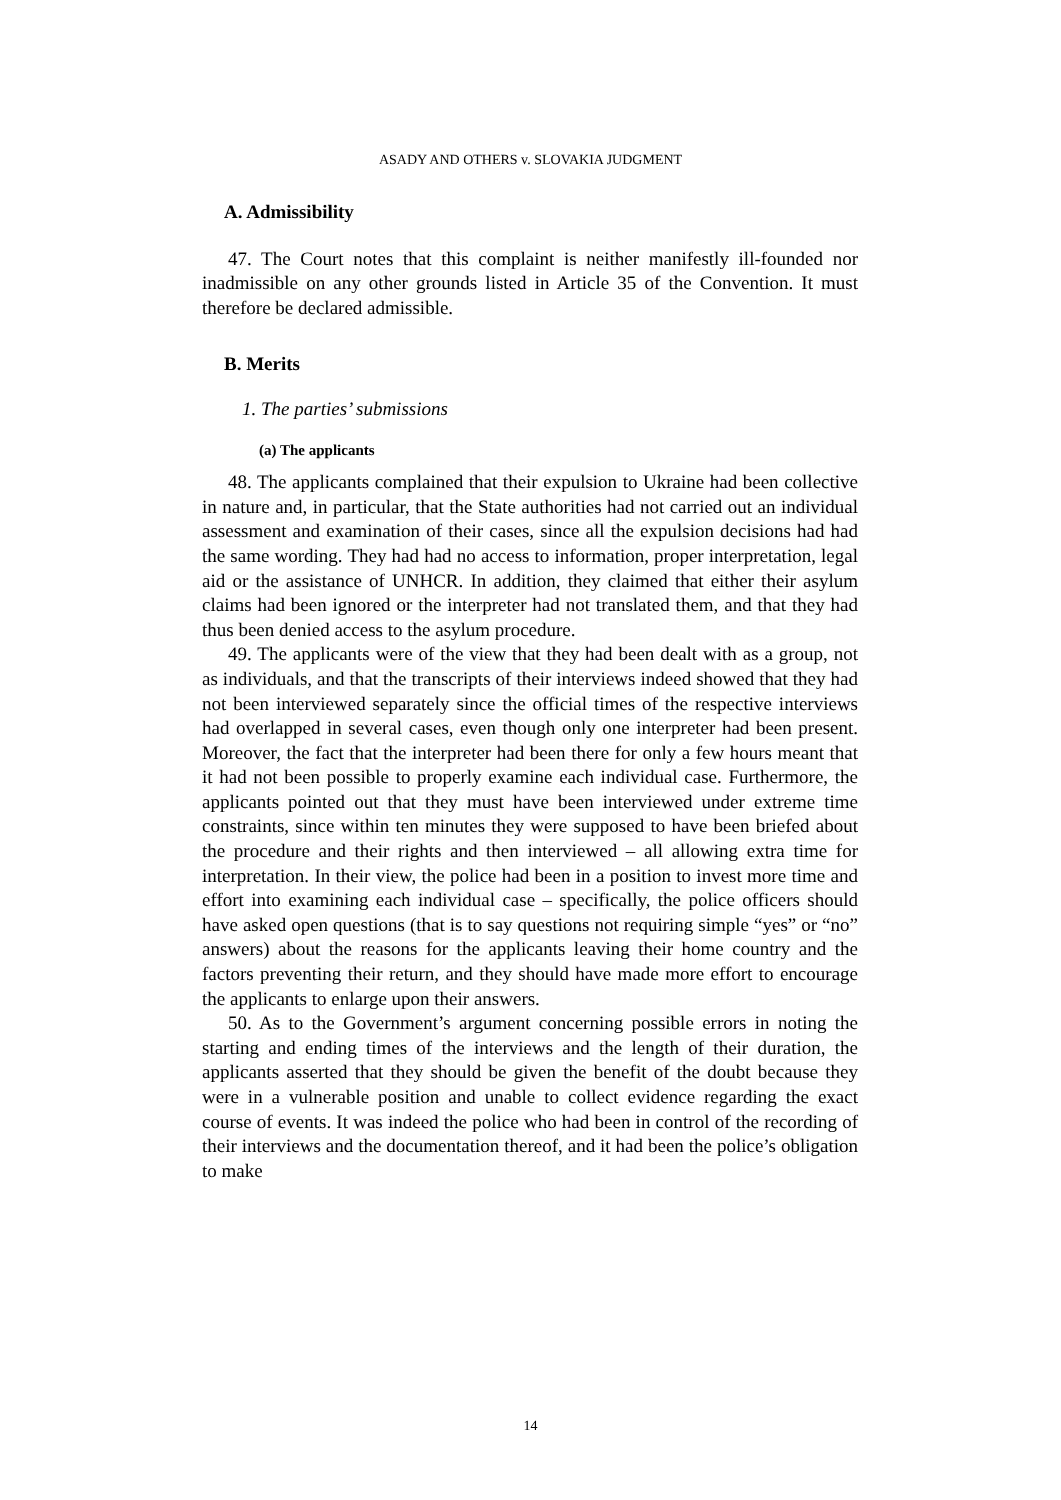ASADY AND OTHERS v. SLOVAKIA JUDGMENT
A. Admissibility
47. The Court notes that this complaint is neither manifestly ill-founded nor inadmissible on any other grounds listed in Article 35 of the Convention. It must therefore be declared admissible.
B. Merits
1. The parties’ submissions
(a) The applicants
48. The applicants complained that their expulsion to Ukraine had been collective in nature and, in particular, that the State authorities had not carried out an individual assessment and examination of their cases, since all the expulsion decisions had had the same wording. They had had no access to information, proper interpretation, legal aid or the assistance of UNHCR. In addition, they claimed that either their asylum claims had been ignored or the interpreter had not translated them, and that they had thus been denied access to the asylum procedure.
49. The applicants were of the view that they had been dealt with as a group, not as individuals, and that the transcripts of their interviews indeed showed that they had not been interviewed separately since the official times of the respective interviews had overlapped in several cases, even though only one interpreter had been present. Moreover, the fact that the interpreter had been there for only a few hours meant that it had not been possible to properly examine each individual case. Furthermore, the applicants pointed out that they must have been interviewed under extreme time constraints, since within ten minutes they were supposed to have been briefed about the procedure and their rights and then interviewed – all allowing extra time for interpretation. In their view, the police had been in a position to invest more time and effort into examining each individual case – specifically, the police officers should have asked open questions (that is to say questions not requiring simple “yes” or “no” answers) about the reasons for the applicants leaving their home country and the factors preventing their return, and they should have made more effort to encourage the applicants to enlarge upon their answers.
50. As to the Government’s argument concerning possible errors in noting the starting and ending times of the interviews and the length of their duration, the applicants asserted that they should be given the benefit of the doubt because they were in a vulnerable position and unable to collect evidence regarding the exact course of events. It was indeed the police who had been in control of the recording of their interviews and the documentation thereof, and it had been the police’s obligation to make
14